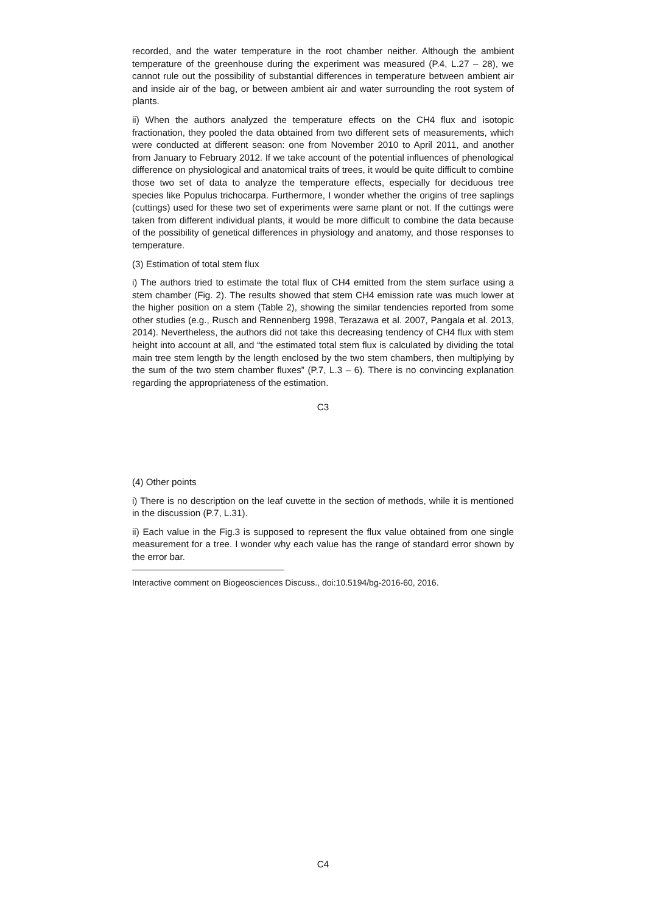recorded, and the water temperature in the root chamber neither. Although the ambient temperature of the greenhouse during the experiment was measured (P.4, L.27 – 28), we cannot rule out the possibility of substantial differences in temperature between ambient air and inside air of the bag, or between ambient air and water surrounding the root system of plants.
ii) When the authors analyzed the temperature effects on the CH4 flux and isotopic fractionation, they pooled the data obtained from two different sets of measurements, which were conducted at different season: one from November 2010 to April 2011, and another from January to February 2012. If we take account of the potential influences of phenological difference on physiological and anatomical traits of trees, it would be quite difficult to combine those two set of data to analyze the temperature effects, especially for deciduous tree species like Populus trichocarpa. Furthermore, I wonder whether the origins of tree saplings (cuttings) used for these two set of experiments were same plant or not. If the cuttings were taken from different individual plants, it would be more difficult to combine the data because of the possibility of genetical differences in physiology and anatomy, and those responses to temperature.
(3) Estimation of total stem flux
i) The authors tried to estimate the total flux of CH4 emitted from the stem surface using a stem chamber (Fig. 2). The results showed that stem CH4 emission rate was much lower at the higher position on a stem (Table 2), showing the similar tendencies reported from some other studies (e.g., Rusch and Rennenberg 1998, Terazawa et al. 2007, Pangala et al. 2013, 2014). Nevertheless, the authors did not take this decreasing tendency of CH4 flux with stem height into account at all, and “the estimated total stem flux is calculated by dividing the total main tree stem length by the length enclosed by the two stem chambers, then multiplying by the sum of the two stem chamber fluxes” (P.7, L.3 – 6). There is no convincing explanation regarding the appropriateness of the estimation.
C3
(4) Other points
i) There is no description on the leaf cuvette in the section of methods, while it is mentioned in the discussion (P.7, L.31).
ii) Each value in the Fig.3 is supposed to represent the flux value obtained from one single measurement for a tree. I wonder why each value has the range of standard error shown by the error bar.
Interactive comment on Biogeosciences Discuss., doi:10.5194/bg-2016-60, 2016.
C4